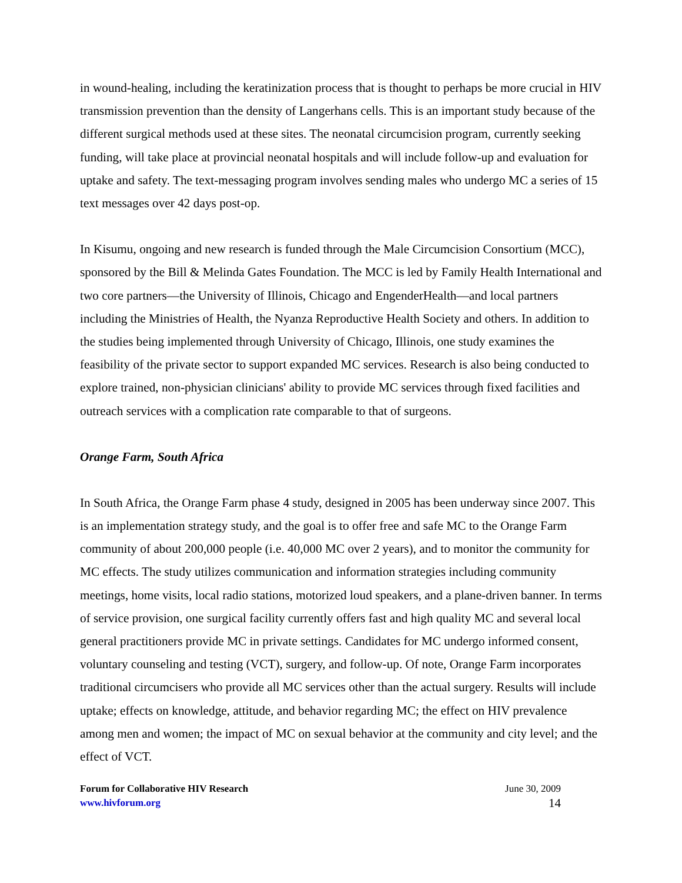in wound-healing, including the keratinization process that is thought to perhaps be more crucial in HIV transmission prevention than the density of Langerhans cells. This is an important study because of the different surgical methods used at these sites. The neonatal circumcision program, currently seeking funding, will take place at provincial neonatal hospitals and will include follow-up and evaluation for uptake and safety. The text-messaging program involves sending males who undergo MC a series of 15 text messages over 42 days post-op.
In Kisumu, ongoing and new research is funded through the Male Circumcision Consortium (MCC), sponsored by the Bill & Melinda Gates Foundation. The MCC is led by Family Health International and two core partners—the University of Illinois, Chicago and EngenderHealth—and local partners including the Ministries of Health, the Nyanza Reproductive Health Society and others. In addition to the studies being implemented through University of Chicago, Illinois, one study examines the feasibility of the private sector to support expanded MC services. Research is also being conducted to explore trained, non-physician clinicians' ability to provide MC services through fixed facilities and outreach services with a complication rate comparable to that of surgeons.
Orange Farm, South Africa
In South Africa, the Orange Farm phase 4 study, designed in 2005 has been underway since 2007. This is an implementation strategy study, and the goal is to offer free and safe MC to the Orange Farm community of about 200,000 people (i.e. 40,000 MC over 2 years), and to monitor the community for MC effects. The study utilizes communication and information strategies including community meetings, home visits, local radio stations, motorized loud speakers, and a plane-driven banner. In terms of service provision, one surgical facility currently offers fast and high quality MC and several local general practitioners provide MC in private settings. Candidates for MC undergo informed consent, voluntary counseling and testing (VCT), surgery, and follow-up. Of note, Orange Farm incorporates traditional circumcisers who provide all MC services other than the actual surgery. Results will include uptake; effects on knowledge, attitude, and behavior regarding MC; the effect on HIV prevalence among men and women; the impact of MC on sexual behavior at the community and city level; and the effect of VCT.
Forum for Collaborative HIV Research
www.hivforum.org
June 30, 2009
14